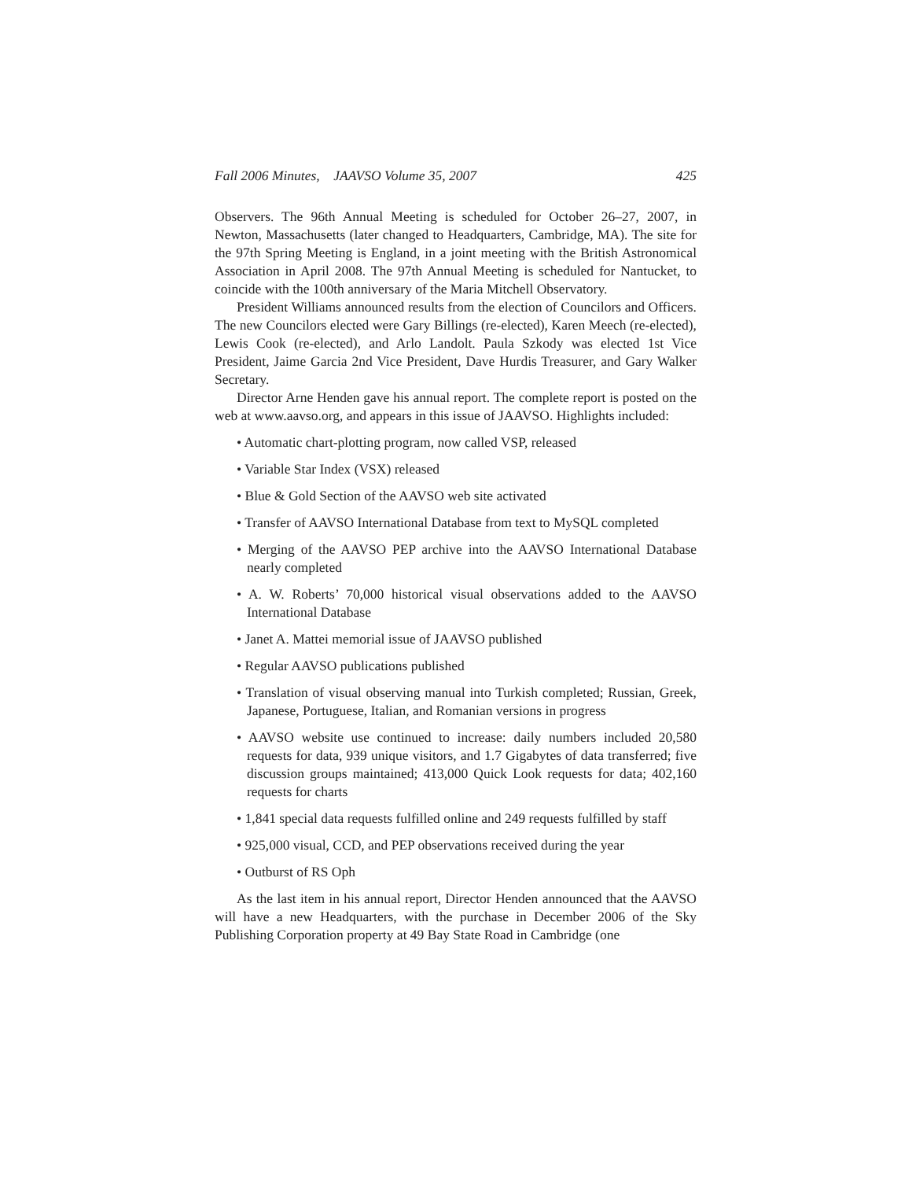Fall 2006 Minutes, JAAVSO Volume 35, 2007 425
Observers. The 96th Annual Meeting is scheduled for October 26–27, 2007, in Newton, Massachusetts (later changed to Headquarters, Cambridge, MA). The site for the 97th Spring Meeting is England, in a joint meeting with the British Astronomical Association in April 2008. The 97th Annual Meeting is scheduled for Nantucket, to coincide with the 100th anniversary of the Maria Mitchell Observatory.
President Williams announced results from the election of Councilors and Officers. The new Councilors elected were Gary Billings (re-elected), Karen Meech (re-elected), Lewis Cook (re-elected), and Arlo Landolt. Paula Szkody was elected 1st Vice President, Jaime Garcia 2nd Vice President, Dave Hurdis Treasurer, and Gary Walker Secretary.
Director Arne Henden gave his annual report. The complete report is posted on the web at www.aavso.org, and appears in this issue of JAAVSO. Highlights included:
• Automatic chart-plotting program, now called VSP, released
• Variable Star Index (VSX) released
• Blue & Gold Section of the AAVSO web site activated
• Transfer of AAVSO International Database from text to MySQL completed
• Merging of the AAVSO PEP archive into the AAVSO International Database nearly completed
• A. W. Roberts’ 70,000 historical visual observations added to the AAVSO International Database
• Janet A. Mattei memorial issue of JAAVSO published
• Regular AAVSO publications published
• Translation of visual observing manual into Turkish completed; Russian, Greek, Japanese, Portuguese, Italian, and Romanian versions in progress
• AAVSO website use continued to increase: daily numbers included 20,580 requests for data, 939 unique visitors, and 1.7 Gigabytes of data transferred; five discussion groups maintained; 413,000 Quick Look requests for data; 402,160 requests for charts
• 1,841 special data requests fulfilled online and 249 requests fulfilled by staff
• 925,000 visual, CCD, and PEP observations received during the year
• Outburst of RS Oph
As the last item in his annual report, Director Henden announced that the AAVSO will have a new Headquarters, with the purchase in December 2006 of the Sky Publishing Corporation property at 49 Bay State Road in Cambridge (one